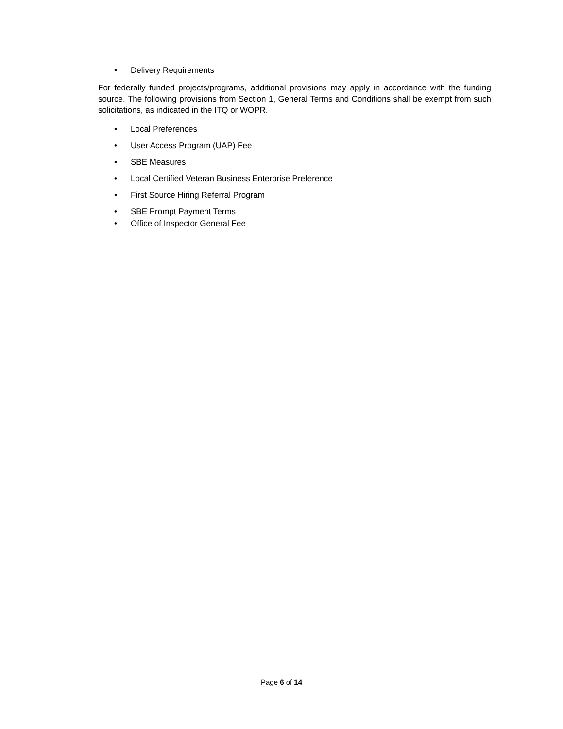• Delivery Requirements
For federally funded projects/programs, additional provisions may apply in accordance with the funding source. The following provisions from Section 1, General Terms and Conditions shall be exempt from such solicitations, as indicated in the ITQ or WOPR.
• Local Preferences
• User Access Program (UAP) Fee
• SBE Measures
• Local Certified Veteran Business Enterprise Preference
• First Source Hiring Referral Program
• SBE Prompt Payment Terms
• Office of Inspector General Fee
Page 6 of 14